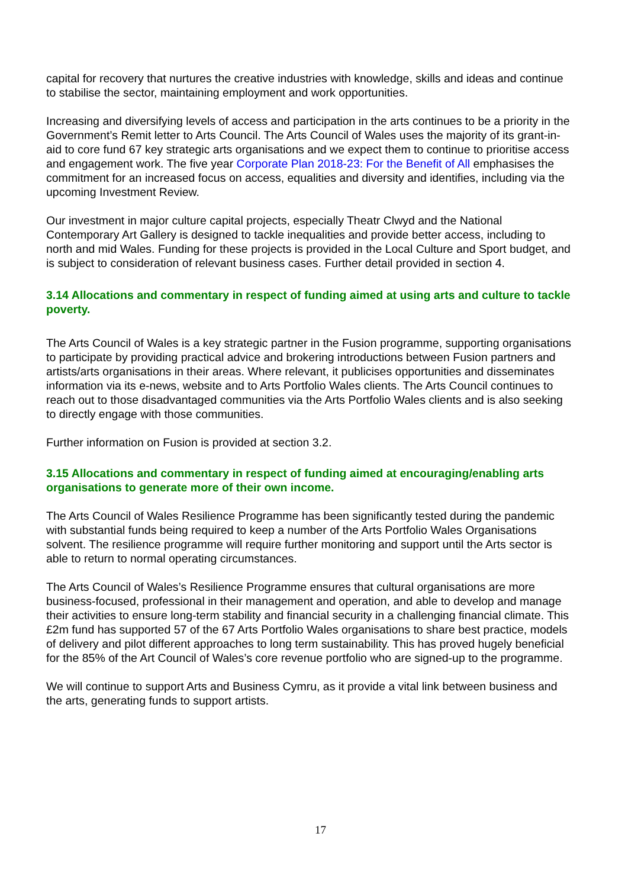capital for recovery that nurtures the creative industries with knowledge, skills and ideas and continue to stabilise the sector, maintaining employment and work opportunities.
Increasing and diversifying levels of access and participation in the arts continues to be a priority in the Government’s Remit letter to Arts Council. The Arts Council of Wales uses the majority of its grant-in-aid to core fund 67 key strategic arts organisations and we expect them to continue to prioritise access and engagement work. The five year Corporate Plan 2018-23: For the Benefit of All emphasises the commitment for an increased focus on access, equalities and diversity and identifies, including via the upcoming Investment Review.
Our investment in major culture capital projects, especially Theatr Clwyd and the National Contemporary Art Gallery is designed to tackle inequalities and provide better access, including to north and mid Wales. Funding for these projects is provided in the Local Culture and Sport budget, and is subject to consideration of relevant business cases. Further detail provided in section 4.
3.14 Allocations and commentary in respect of funding aimed at using arts and culture to tackle poverty.
The Arts Council of Wales is a key strategic partner in the Fusion programme, supporting organisations to participate by providing practical advice and brokering introductions between Fusion partners and artists/arts organisations in their areas. Where relevant, it publicises opportunities and disseminates information via its e-news, website and to Arts Portfolio Wales clients. The Arts Council continues to reach out to those disadvantaged communities via the Arts Portfolio Wales clients and is also seeking to directly engage with those communities.
Further information on Fusion is provided at section 3.2.
3.15 Allocations and commentary in respect of funding aimed at encouraging/enabling arts organisations to generate more of their own income.
The Arts Council of Wales Resilience Programme has been significantly tested during the pandemic with substantial funds being required to keep a number of the Arts Portfolio Wales Organisations solvent. The resilience programme will require further monitoring and support until the Arts sector is able to return to normal operating circumstances.
The Arts Council of Wales’s Resilience Programme ensures that cultural organisations are more business-focused, professional in their management and operation, and able to develop and manage their activities to ensure long-term stability and financial security in a challenging financial climate. This £2m fund has supported 57 of the 67 Arts Portfolio Wales organisations to share best practice, models of delivery and pilot different approaches to long term sustainability. This has proved hugely beneficial for the 85% of the Art Council of Wales’s core revenue portfolio who are signed-up to the programme.
We will continue to support Arts and Business Cymru, as it provide a vital link between business and the arts, generating funds to support artists.
17